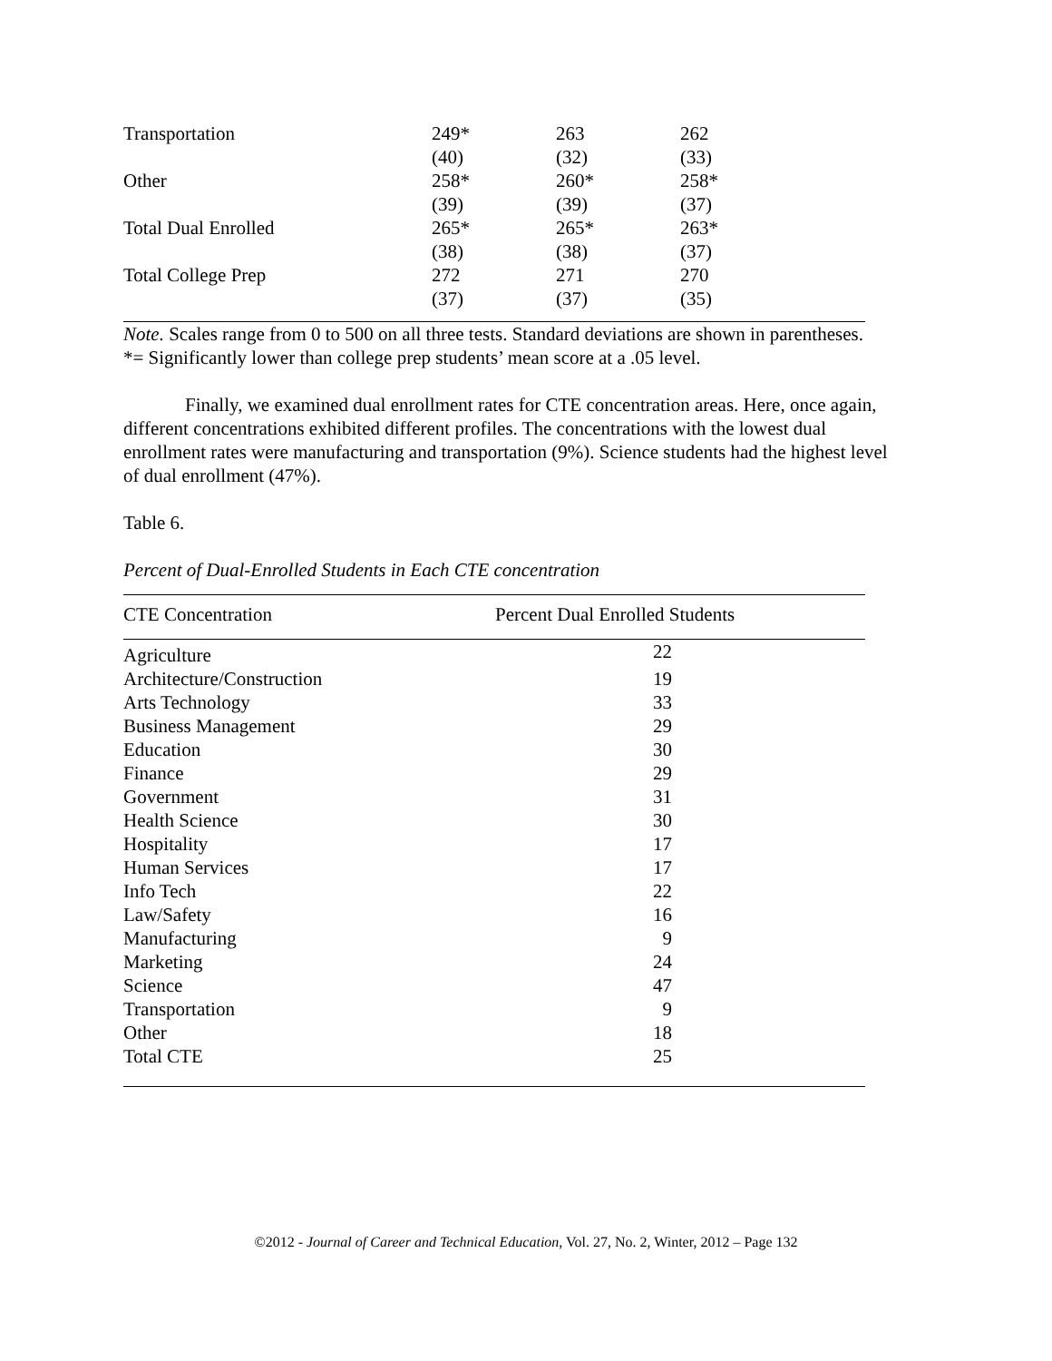| Transportation | 249* | 263 | 262 |
| | (40) | (32) | (33) |
| Other | 258* | 260* | 258* |
| | (39) | (39) | (37) |
| Total Dual Enrolled | 265* | 265* | 263* |
| | (38) | (38) | (37) |
| Total College Prep | 272 | 271 | 270 |
| | (37) | (37) | (35) |
Note. Scales range from 0 to 500 on all three tests. Standard deviations are shown in parentheses.
*= Significantly lower than college prep students’ mean score at a .05 level.
Finally, we examined dual enrollment rates for CTE concentration areas. Here, once again, different concentrations exhibited different profiles. The concentrations with the lowest dual enrollment rates were manufacturing and transportation (9%). Science students had the highest level of dual enrollment (47%).
Table 6.
Percent of Dual-Enrolled Students in Each CTE concentration
| CTE Concentration | Percent Dual Enrolled Students |
| --- | --- |
| Agriculture | 22 |
| Architecture/Construction | 19 |
| Arts Technology | 33 |
| Business Management | 29 |
| Education | 30 |
| Finance | 29 |
| Government | 31 |
| Health Science | 30 |
| Hospitality | 17 |
| Human Services | 17 |
| Info Tech | 22 |
| Law/Safety | 16 |
| Manufacturing | 9 |
| Marketing | 24 |
| Science | 47 |
| Transportation | 9 |
| Other | 18 |
| Total CTE | 25 |
©2012 - Journal of Career and Technical Education, Vol. 27, No. 2, Winter, 2012 – Page 132